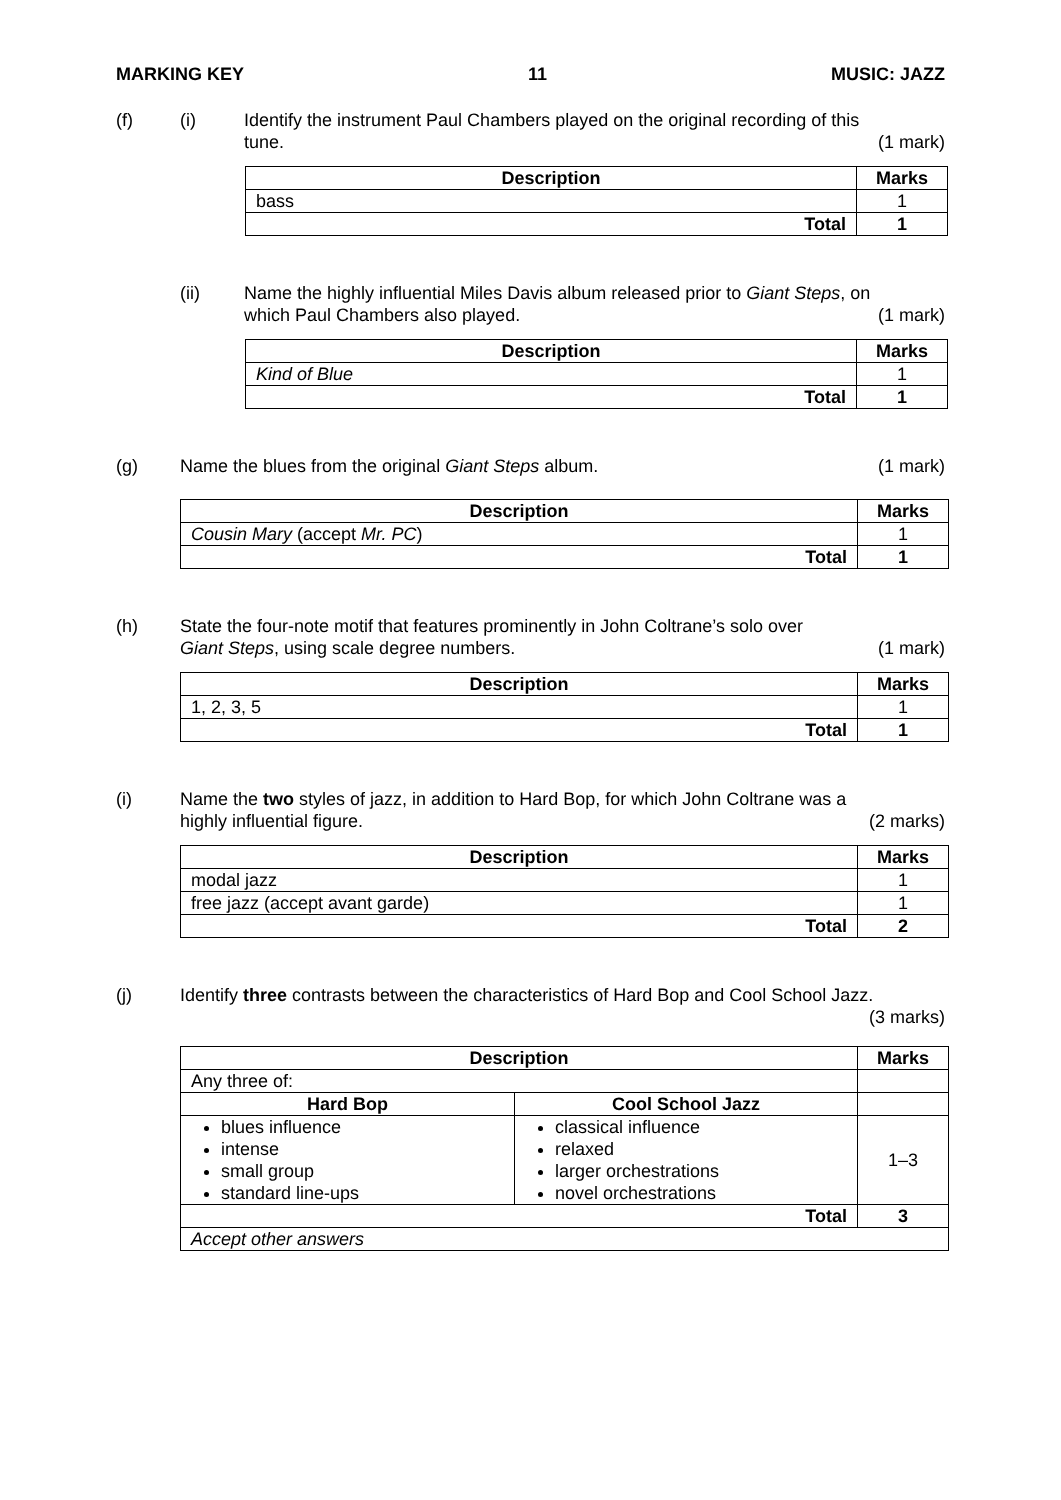MARKING KEY 11 MUSIC: JAZZ
(f) (i) Identify the instrument Paul Chambers played on the original recording of this
tune. (1 mark)
| Description | Marks |
| --- | --- |
| bass | 1 |
| Total | 1 |
(ii) Name the highly influential Miles Davis album released prior to Giant Steps, on
which Paul Chambers also played. (1 mark)
| Description | Marks |
| --- | --- |
| Kind of Blue | 1 |
| Total | 1 |
(g) Name the blues from the original Giant Steps album. (1 mark)
| Description | Marks |
| --- | --- |
| Cousin Mary (accept Mr. PC ) | 1 |
| Total | 1 |
(h) State the four-note motif that features prominently in John Coltrane’s solo over
Giant Steps, using scale degree numbers. (1 mark)
| Description | Marks |
| --- | --- |
| 1, 2, 3, 5 | 1 |
| Total | 1 |
(i) Name the two styles of jazz, in addition to Hard Bop, for which John Coltrane was a
highly influential figure. (2 marks)
| Description | Marks |
| --- | --- |
| modal jazz | 1 |
| free jazz (accept avant garde) | 1 |
| Total | 2 |
(j) Identify three contrasts between the characteristics of Hard Bop and Cool School Jazz.
(3 marks)
| Description | | Marks |
| --- | --- | --- |
| Any three of: | | |
| Hard Bop | Cool School Jazz | |
| blues influence intense small group standard line-ups | classical influence relaxed larger orchestrations novel orchestrations | 1–3 |
| Total | | 3 |
| Accept other answers | | |